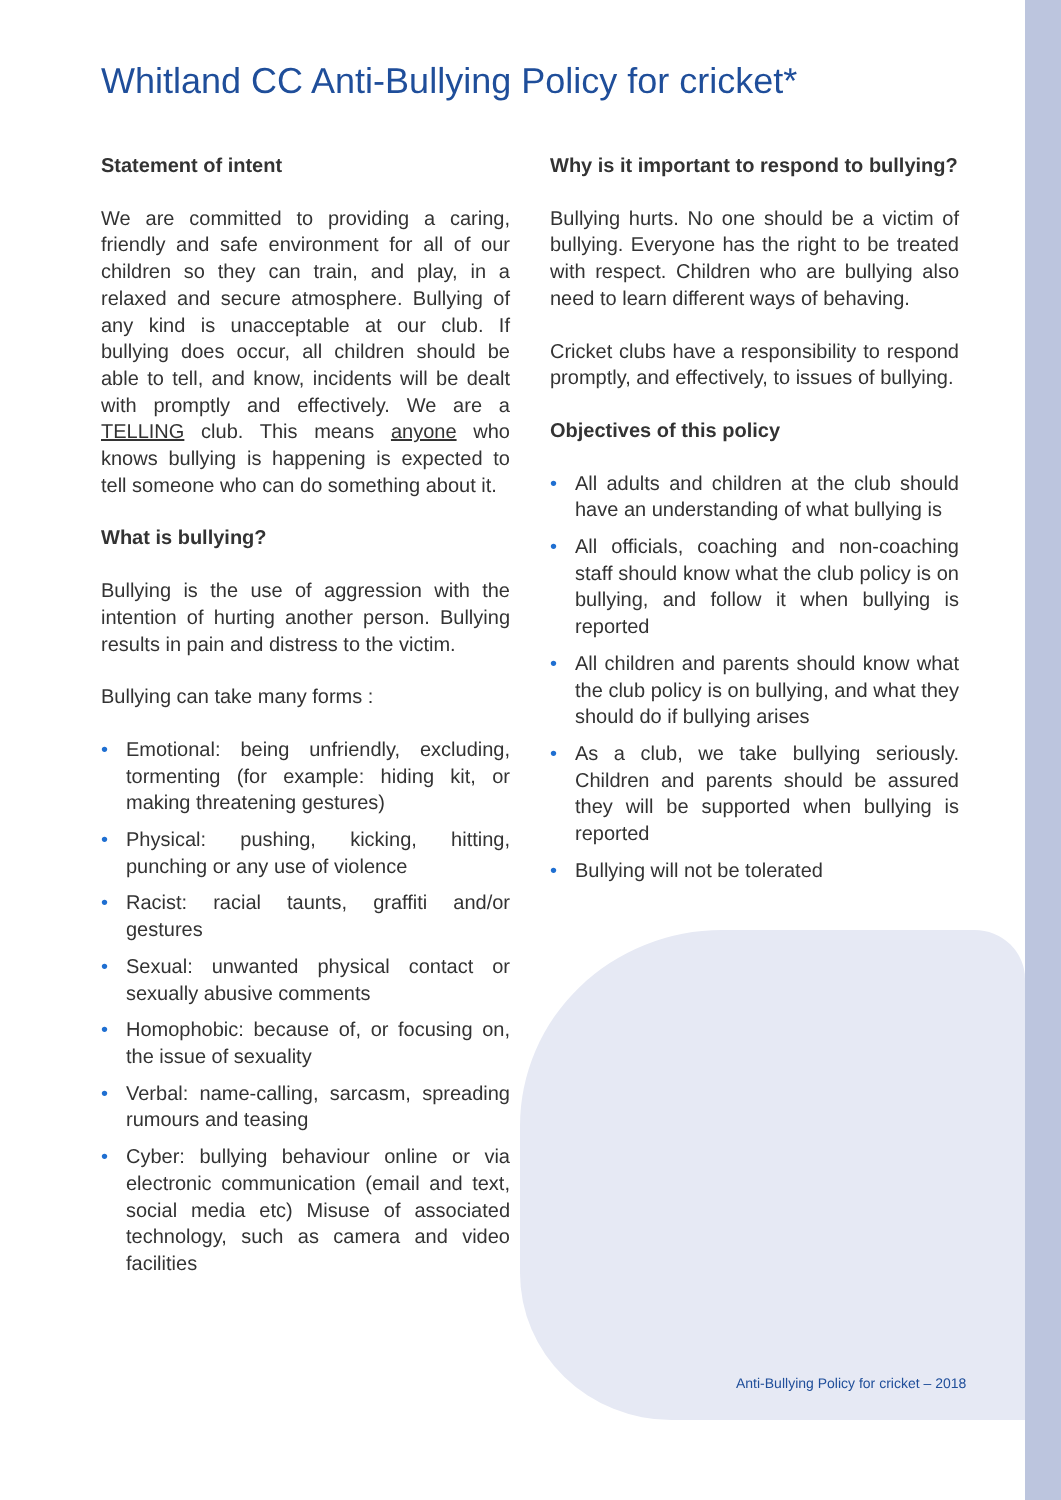Whitland CC Anti-Bullying Policy for cricket*
Statement of intent
We are committed to providing a caring, friendly and safe environment for all of our children so they can train, and play, in a relaxed and secure atmosphere. Bullying of any kind is unacceptable at our club. If bullying does occur, all children should be able to tell, and know, incidents will be dealt with promptly and effectively. We are a TELLING club. This means anyone who knows bullying is happening is expected to tell someone who can do something about it.
What is bullying?
Bullying is the use of aggression with the intention of hurting another person. Bullying results in pain and distress to the victim.
Bullying can take many forms :
• Emotional: being unfriendly, excluding, tormenting (for example: hiding kit, or making threatening gestures)
• Physical: pushing, kicking, hitting, punching or any use of violence
• Racist: racial taunts, graffiti and/or gestures
• Sexual: unwanted physical contact or sexually abusive comments
• Homophobic: because of, or focusing on, the issue of sexuality
• Verbal: name-calling, sarcasm, spreading rumours and teasing
• Cyber: bullying behaviour online or via electronic communication (email and text, social media etc) Misuse of associated technology, such as camera and video facilities
Why is it important to respond to bullying?
Bullying hurts. No one should be a victim of bullying. Everyone has the right to be treated with respect. Children who are bullying also need to learn different ways of behaving.
Cricket clubs have a responsibility to respond promptly, and effectively, to issues of bullying.
Objectives of this policy
• All adults and children at the club should have an understanding of what bullying is
• All officials, coaching and non-coaching staff should know what the club policy is on bullying, and follow it when bullying is reported
• All children and parents should know what the club policy is on bullying, and what they should do if bullying arises
• As a club, we take bullying seriously. Children and parents should be assured they will be supported when bullying is reported
• Bullying will not be tolerated
Anti-Bullying Policy for cricket – 2018